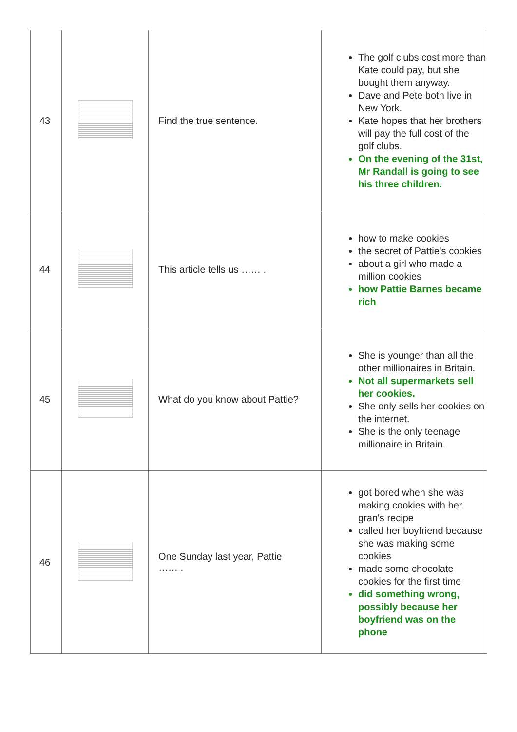| 43 | | Find the true sentence. | The golf clubs cost more than Kate could pay, but she bought them anyway. Dave and Pete both live in New York. Kate hopes that her brothers will pay the full cost of the golf clubs. On the evening of the 31st, Mr Randall is going to see his three children. |
| 44 | | This article tells us …… . | how to make cookies the secret of Pattie's cookies about a girl who made a million cookies how Pattie Barnes became rich |
| 45 | | What do you know about Pattie? | She is younger than all the other millionaires in Britain. Not all supermarkets sell her cookies. She only sells her cookies on the internet. She is the only teenage millionaire in Britain. |
| 46 | | One Sunday last year, Pattie …… . | got bored when she was making cookies with her gran's recipe called her boyfriend because she was making some cookies made some chocolate cookies for the first time did something wrong, possibly because her boyfriend was on the phone |